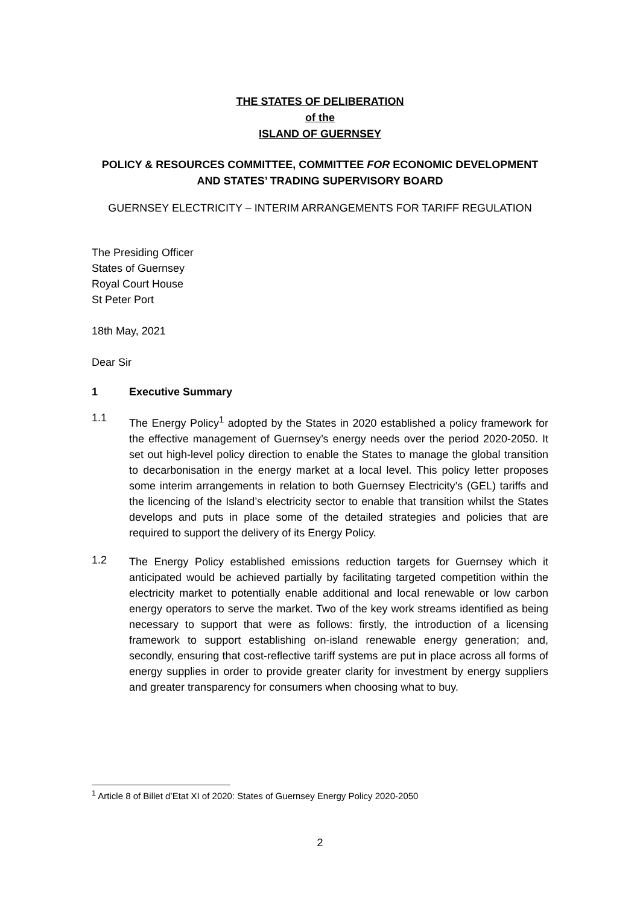THE STATES OF DELIBERATION
of the
ISLAND OF GUERNSEY
POLICY & RESOURCES COMMITTEE, COMMITTEE FOR ECONOMIC DEVELOPMENT
AND STATES’ TRADING SUPERVISORY BOARD
GUERNSEY ELECTRICITY – INTERIM ARRANGEMENTS FOR TARIFF REGULATION
The Presiding Officer
States of Guernsey
Royal Court House
St Peter Port
18th May, 2021
Dear Sir
1 Executive Summary
1.1
The Energy Policy<sup>1</sup> adopted by the States in 2020 established a policy framework for the effective management of Guernsey’s energy needs over the period 2020-2050. It set out high-level policy direction to enable the States to manage the global transition to decarbonisation in the energy market at a local level. This policy letter proposes some interim arrangements in relation to both Guernsey Electricity’s (GEL) tariffs and the licencing of the Island’s electricity sector to enable that transition whilst the States develops and puts in place some of the detailed strategies and policies that are required to support the delivery of its Energy Policy.
1.2
The Energy Policy established emissions reduction targets for Guernsey which it anticipated would be achieved partially by facilitating targeted competition within the electricity market to potentially enable additional and local renewable or low carbon energy operators to serve the market. Two of the key work streams identified as being necessary to support that were as follows: firstly, the introduction of a licensing framework to support establishing on-island renewable energy generation; and, secondly, ensuring that cost-reflective tariff systems are put in place across all forms of energy supplies in order to provide greater clarity for investment by energy suppliers and greater transparency for consumers when choosing what to buy.
<sup>1</sup> Article 8 of Billet d’Etat XI of 2020: States of Guernsey Energy Policy 2020-2050
2